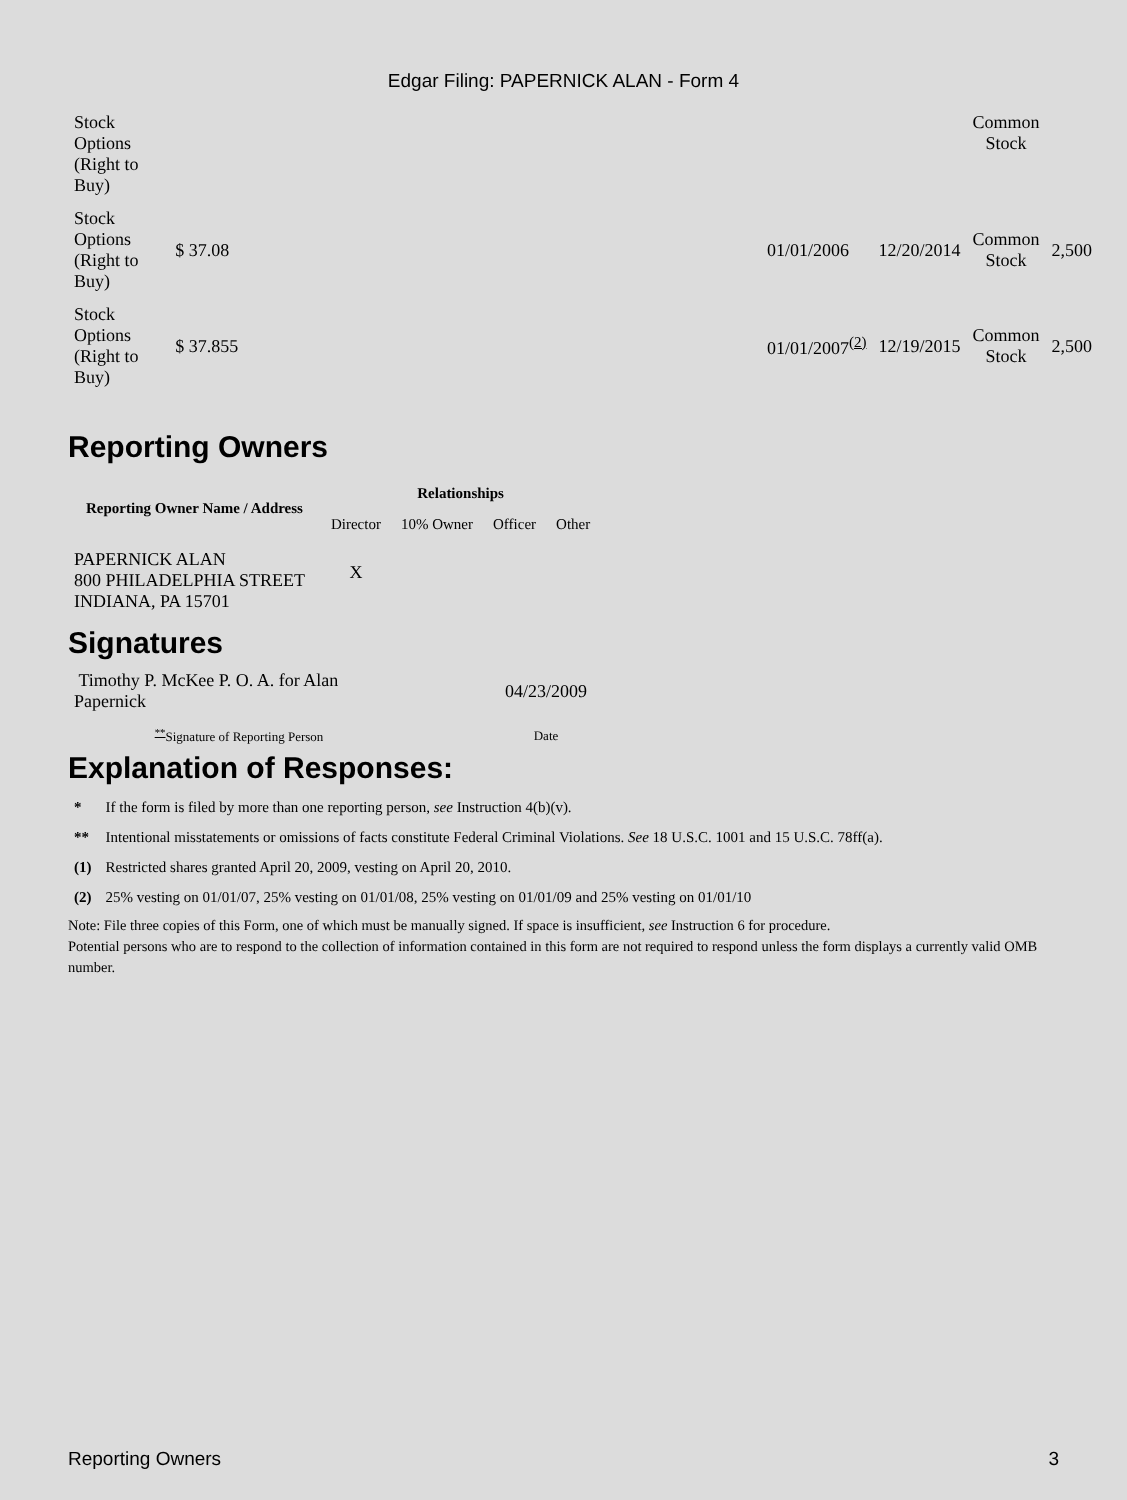Edgar Filing: PAPERNICK ALAN - Form 4
| Stock Options (Right to Buy) | | | | | Common Stock | |
| Stock Options (Right to Buy) | $ 37.08 | | 01/01/2006 | 12/20/2014 | Common Stock | 2,500 |
| Stock Options (Right to Buy) | $ 37.855 | | 01/01/2007<sup>(2)</sup> | 12/19/2015 | Common Stock | 2,500 |
Reporting Owners
| Reporting Owner Name / Address | Relationships | | | |
| --- | --- | --- | --- | --- |
| | Director | 10% Owner | Officer | Other |
| PAPERNICK ALAN 800 PHILADELPHIA STREET INDIANA, PA 15701 | X | | | |
Signatures
| Timothy P. McKee P. O. A. for Alan Papernick | 04/23/2009 |
| <sup>**</sup> Signature of Reporting Person | Date |
Explanation of Responses:
| * | If the form is filed by more than one reporting person, see Instruction 4(b)(v). |
| ** | Intentional misstatements or omissions of facts constitute Federal Criminal Violations. See 18 U.S.C. 1001 and 15 U.S.C. 78ff(a). |
| (1) | Restricted shares granted April 20, 2009, vesting on April 20, 2010. |
| (2) | 25% vesting on 01/01/07, 25% vesting on 01/01/08, 25% vesting on 01/01/09 and 25% vesting on 01/01/10 |
Note: File three copies of this Form, one of which must be manually signed. If space is insufficient, see Instruction 6 for procedure.
Potential persons who are to respond to the collection of information contained in this form are not required to respond unless the form displays a currently valid OMB number.
Reporting Owners 3